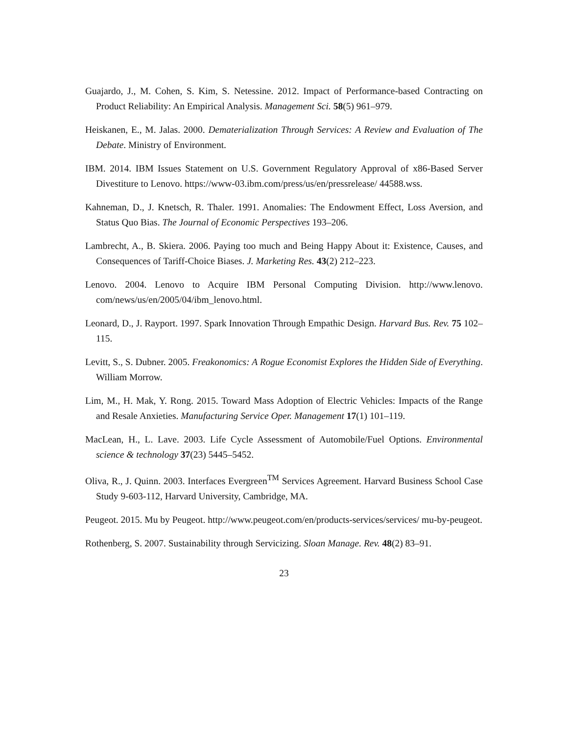Guajardo, J., M. Cohen, S. Kim, S. Netessine. 2012. Impact of Performance-based Contracting on Product Reliability: An Empirical Analysis. Management Sci. 58(5) 961–979.
Heiskanen, E., M. Jalas. 2000. Dematerialization Through Services: A Review and Evaluation of The Debate. Ministry of Environment.
IBM. 2014. IBM Issues Statement on U.S. Government Regulatory Approval of x86-Based Server Divestiture to Lenovo. https://www-03.ibm.com/press/us/en/pressrelease/ 44588.wss.
Kahneman, D., J. Knetsch, R. Thaler. 1991. Anomalies: The Endowment Effect, Loss Aversion, and Status Quo Bias. The Journal of Economic Perspectives 193–206.
Lambrecht, A., B. Skiera. 2006. Paying too much and Being Happy About it: Existence, Causes, and Consequences of Tariff-Choice Biases. J. Marketing Res. 43(2) 212–223.
Lenovo. 2004. Lenovo to Acquire IBM Personal Computing Division. http://www.lenovo. com/news/us/en/2005/04/ibm_lenovo.html.
Leonard, D., J. Rayport. 1997. Spark Innovation Through Empathic Design. Harvard Bus. Rev. 75 102–115.
Levitt, S., S. Dubner. 2005. Freakonomics: A Rogue Economist Explores the Hidden Side of Everything. William Morrow.
Lim, M., H. Mak, Y. Rong. 2015. Toward Mass Adoption of Electric Vehicles: Impacts of the Range and Resale Anxieties. Manufacturing Service Oper. Management 17(1) 101–119.
MacLean, H., L. Lave. 2003. Life Cycle Assessment of Automobile/Fuel Options. Environmental science & technology 37(23) 5445–5452.
Oliva, R., J. Quinn. 2003. Interfaces Evergreen<sup>TM</sup> Services Agreement. Harvard Business School Case Study 9-603-112, Harvard University, Cambridge, MA.
Peugeot. 2015. Mu by Peugeot. http://www.peugeot.com/en/products-services/services/ mu-by-peugeot.
Rothenberg, S. 2007. Sustainability through Servicizing. Sloan Manage. Rev. 48(2) 83–91.
23